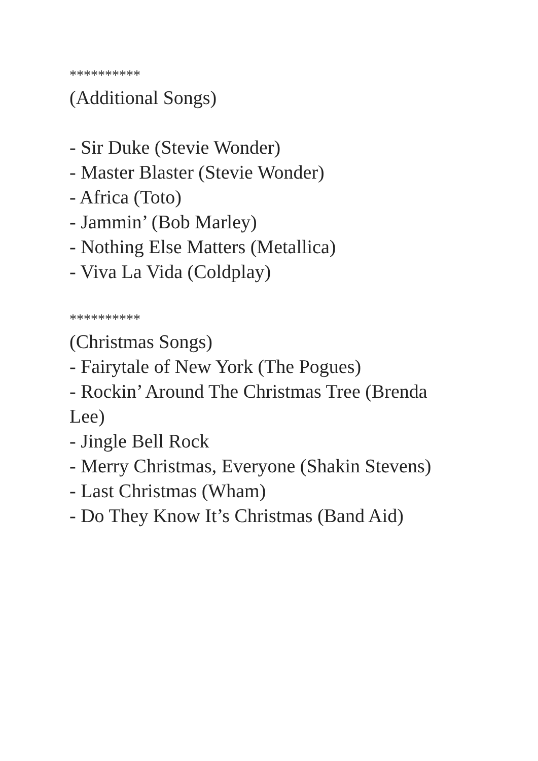**********
(Additional Songs)
- Sir Duke (Stevie Wonder)
- Master Blaster (Stevie Wonder)
- Africa (Toto)
- Jammin’ (Bob Marley)
- Nothing Else Matters (Metallica)
- Viva La Vida (Coldplay)
**********
(Christmas Songs)
- Fairytale of New York (The Pogues)
- Rockin’ Around The Christmas Tree (Brenda Lee)
- Jingle Bell Rock
- Merry Christmas, Everyone (Shakin Stevens)
- Last Christmas (Wham)
- Do They Know It’s Christmas (Band Aid)